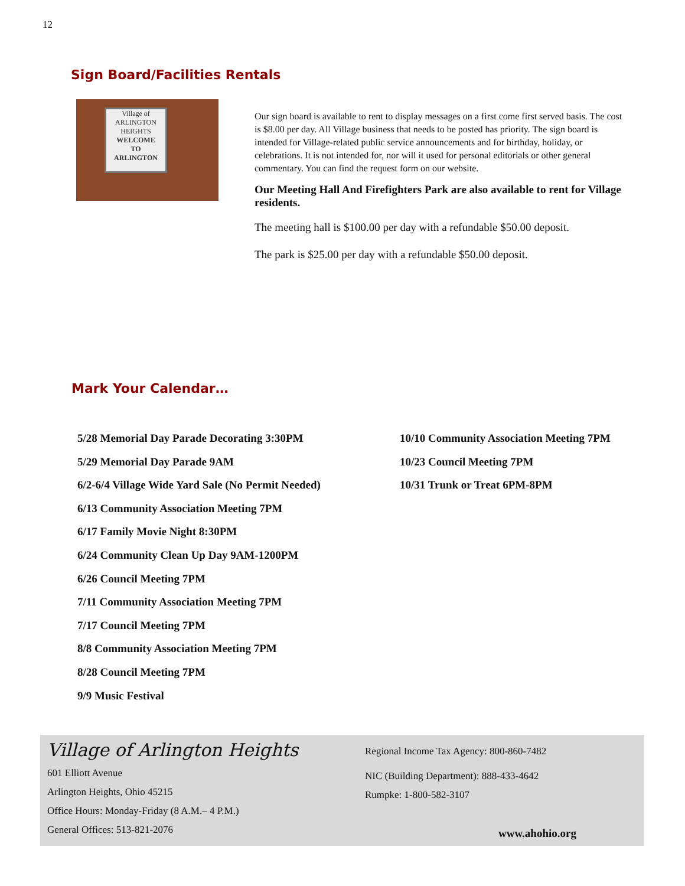12
Sign Board/Facilities Rentals
Village of
ARLINGTON
HEIGHTS
WELCOME
TO
ARLINGTON
Our sign board is available to rent to display messages on a first come first served basis. The cost is $8.00 per day. All Village business that needs to be posted has priority. The sign board is intended for Village-related public service announcements and for birthday, holiday, or celebrations. It is not intended for, nor will it used for personal editorials or other general commentary. You can find the request form on our website.
Our Meeting Hall And Firefighters Park are also available to rent for Village residents.
The meeting hall is $100.00 per day with a refundable $50.00 deposit.
The park is $25.00 per day with a refundable $50.00 deposit.
Mark Your Calendar…
5/28 Memorial Day Parade Decorating 3:30PM
5/29 Memorial Day Parade 9AM
6/2-6/4 Village Wide Yard Sale (No Permit Needed)
6/13 Community Association Meeting 7PM
6/17 Family Movie Night 8:30PM
6/24 Community Clean Up Day 9AM-1200PM
6/26 Council Meeting 7PM
7/11 Community Association Meeting 7PM
7/17 Council Meeting 7PM
8/8 Community Association Meeting 7PM
8/28 Council Meeting 7PM
9/9 Music Festival
10/10 Community Association Meeting 7PM
10/23 Council Meeting 7PM
10/31 Trunk or Treat 6PM-8PM
Village of Arlington Heights
601 Elliott Avenue
Arlington Heights, Ohio 45215
Office Hours: Monday-Friday (8 A.M.– 4 P.M.)
General Offices: 513-821-2076
Regional Income Tax Agency: 800-860-7482
NIC (Building Department): 888-433-4642
Rumpke: 1-800-582-3107
www.ahohio.org